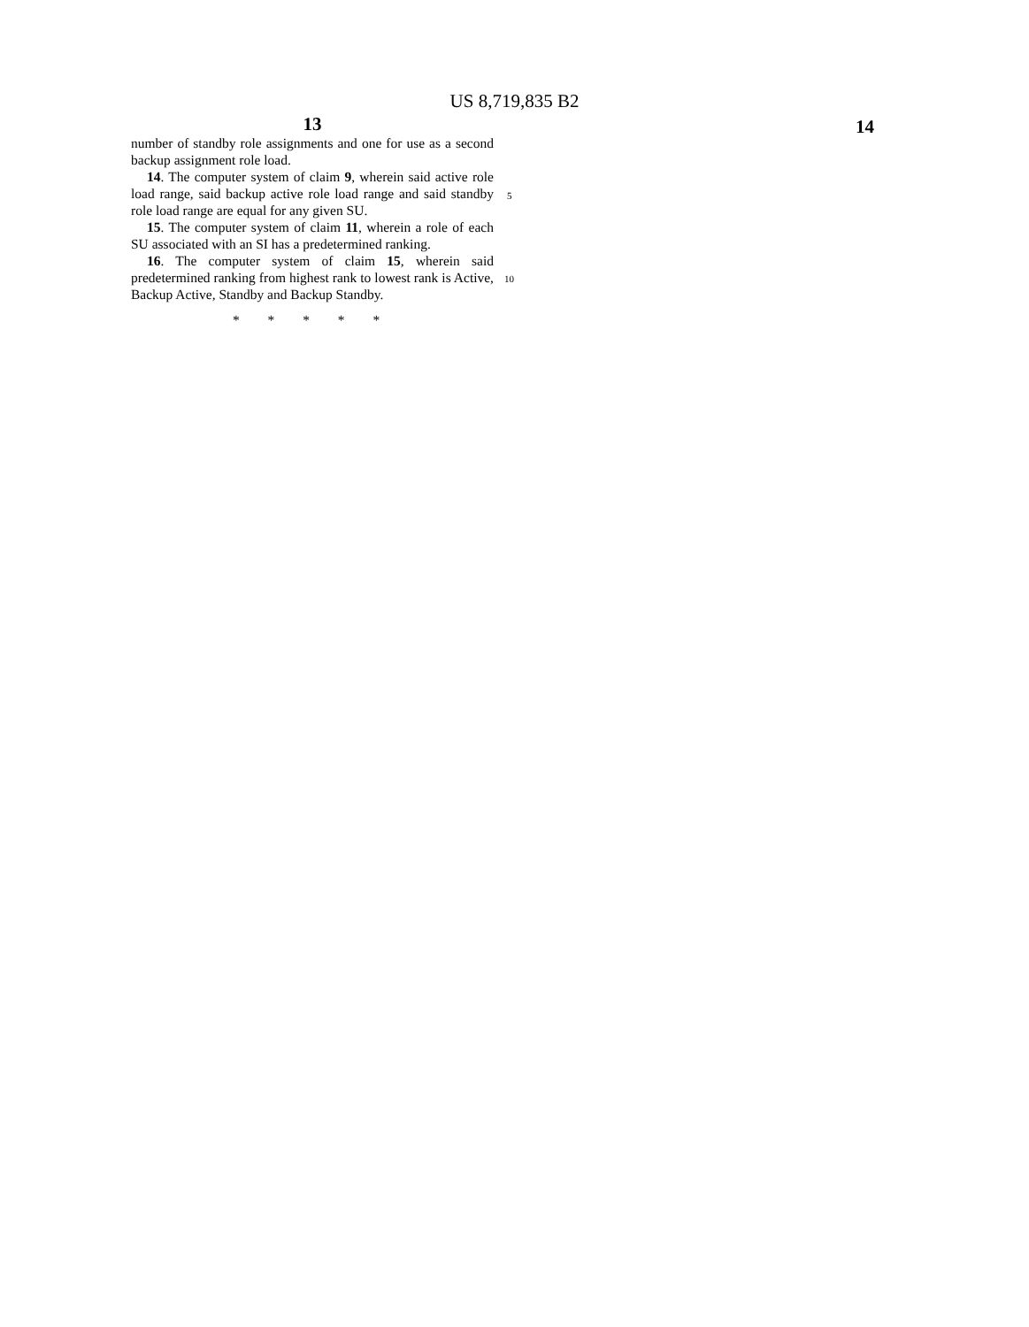US 8,719,835 B2
13
number of standby role assignments and one for use as a second backup assignment role load.
14. The computer system of claim 9, wherein said active role load range, said backup active role load range and said standby role load range are equal for any given SU.
15. The computer system of claim 11, wherein a role of each SU associated with an SI has a predetermined ranking.
16. The computer system of claim 15, wherein said predetermined ranking from highest rank to lowest rank is Active, Backup Active, Standby and Backup Standby.
* * * * *
5
10
14